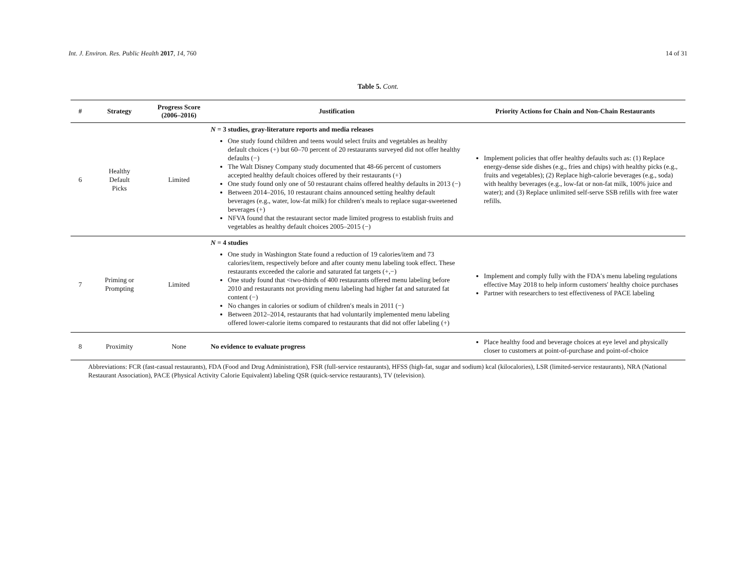Int. J. Environ. Res. Public Health 2017, 14, 760 14 of 31
Table 5. Cont.
| # | Strategy | Progress Score (2006–2016) | Justification | Priority Actions for Chain and Non-Chain Restaurants |
| --- | --- | --- | --- | --- |
| 6 | Healthy Default Picks | Limited | N = 3 studies, gray-literature reports and media releases One study found children and teens would select fruits and vegetables as healthy default choices (+) but 60–70 percent of 20 restaurants surveyed did not offer healthy defaults (−) The Walt Disney Company study documented that 48-66 percent of customers accepted healthy default choices offered by their restaurants (+) One study found only one of 50 restaurant chains offered healthy defaults in 2013 (−) Between 2014–2016, 10 restaurant chains announced setting healthy default beverages (e.g., water, low-fat milk) for children′s meals to replace sugar-sweetened beverages (+) NFVA found that the restaurant sector made limited progress to establish fruits and vegetables as healthy default choices 2005–2015 (−) | Implement policies that offer healthy defaults such as: (1) Replace energy-dense side dishes (e.g., fries and chips) with healthy picks (e.g., fruits and vegetables); (2) Replace high-calorie beverages (e.g., soda) with healthy beverages (e.g., low-fat or non-fat milk, 100% juice and water); and (3) Replace unlimited self-serve SSB refills with free water refills. |
| 7 | Priming or Prompting | Limited | N = 4 studies One study in Washington State found a reduction of 19 calories/item and 73 calories/item, respectively before and after county menu labeling took effect. These restaurants exceeded the calorie and saturated fat targets (+,−) One study found that <two-thirds of 400 restaurants offered menu labeling before 2010 and restaurants not providing menu labeling had higher fat and saturated fat content (−) No changes in calories or sodium of children′s meals in 2011 (−) Between 2012–2014, restaurants that had voluntarily implemented menu labeling offered lower-calorie items compared to restaurants that did not offer labeling (+) | Implement and comply fully with the FDA′s menu labeling regulations effective May 2018 to help inform customers′ healthy choice purchases Partner with researchers to test effectiveness of PACE labeling |
| 8 | Proximity | None | No evidence to evaluate progress | Place healthy food and beverage choices at eye level and physically closer to customers at point-of-purchase and point-of-choice |
Abbreviations: FCR (fast-casual restaurants), FDA (Food and Drug Administration), FSR (full-service restaurants), HFSS (high-fat, sugar and sodium) kcal (kilocalories), LSR (limited-service restaurants), NRA (National Restaurant Association), PACE (Physical Activity Calorie Equivalent) labeling QSR (quick-service restaurants), TV (television).